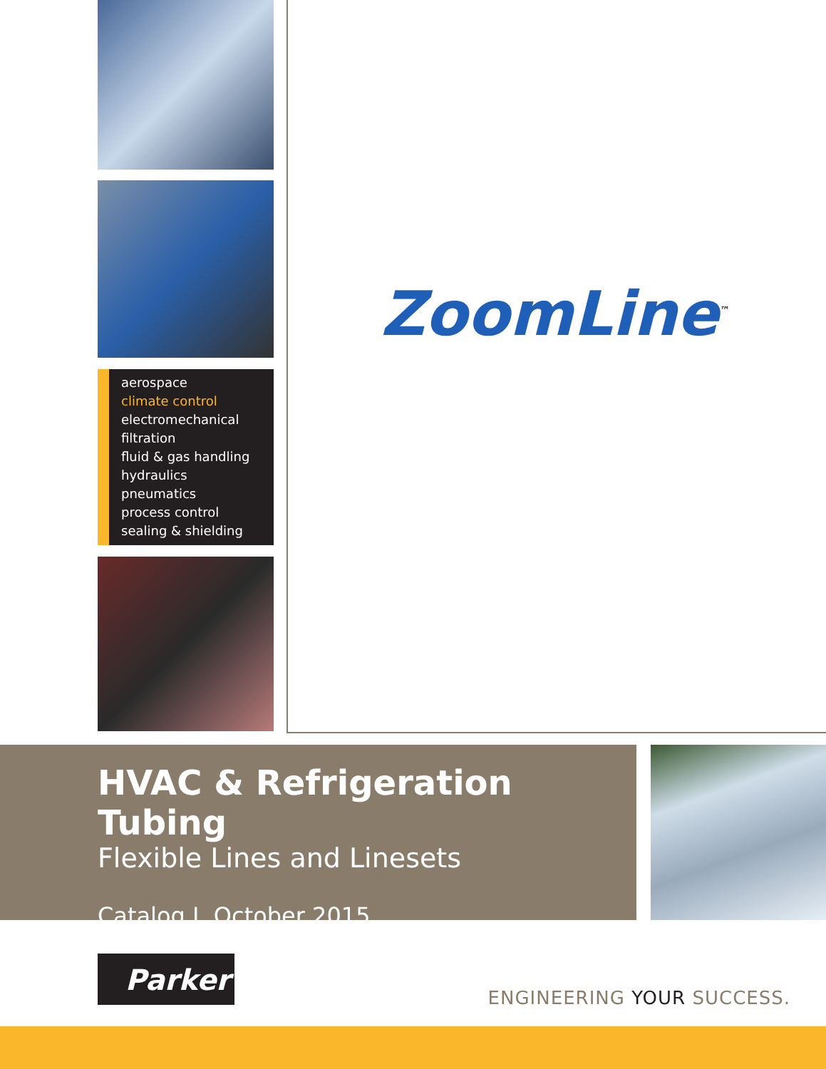aerospace
climate control
electromechanical
filtration
fluid & gas handling
hydraulics
pneumatics
process control
sealing & shielding
ZoomLine<sup>™</sup>
HVAC & Refrigeration Tubing
Flexible Lines and Linesets
Catalog J, October 2015
Parker
ENGINEERING YOUR SUCCESS.